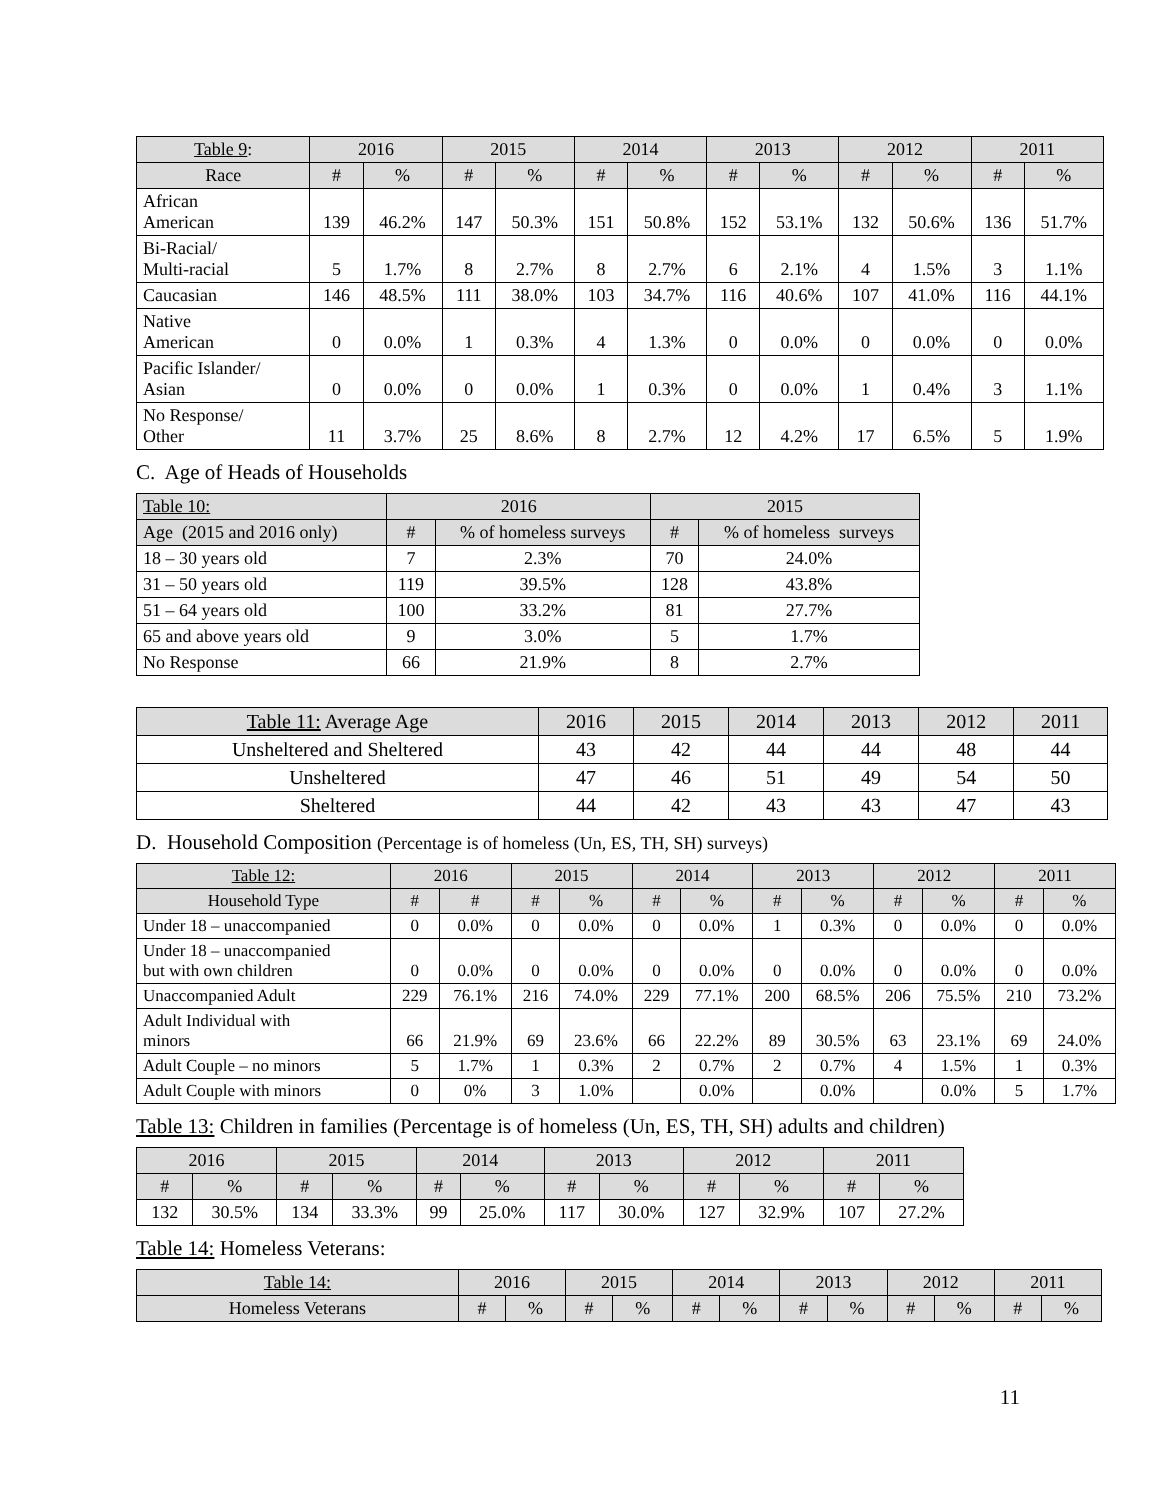| Table 9 : | 2016 | | 2015 | | 2014 | | 2013 | | 2012 | | 2011 | |
| --- | --- | --- | --- | --- | --- | --- | --- | --- | --- | --- | --- | --- |
| Race | # | % | # | % | # | % | # | % | # | % | # | % |
| African American | 139 | 46.2% | 147 | 50.3% | 151 | 50.8% | 152 | 53.1% | 132 | 50.6% | 136 | 51.7% |
| Bi-Racial/ Multi-racial | 5 | 1.7% | 8 | 2.7% | 8 | 2.7% | 6 | 2.1% | 4 | 1.5% | 3 | 1.1% |
| Caucasian | 146 | 48.5% | 111 | 38.0% | 103 | 34.7% | 116 | 40.6% | 107 | 41.0% | 116 | 44.1% |
| Native American | 0 | 0.0% | 1 | 0.3% | 4 | 1.3% | 0 | 0.0% | 0 | 0.0% | 0 | 0.0% |
| Pacific Islander/ Asian | 0 | 0.0% | 0 | 0.0% | 1 | 0.3% | 0 | 0.0% | 1 | 0.4% | 3 | 1.1% |
| No Response/ Other | 11 | 3.7% | 25 | 8.6% | 8 | 2.7% | 12 | 4.2% | 17 | 6.5% | 5 | 1.9% |
C. Age of Heads of Households
| Table 10: | 2016 | | 2015 | |
| --- | --- | --- | --- | --- |
| Age (2015 and 2016 only) | # | % of homeless surveys | # | % of homeless surveys |
| 18 – 30 years old | 7 | 2.3% | 70 | 24.0% |
| 31 – 50 years old | 119 | 39.5% | 128 | 43.8% |
| 51 – 64 years old | 100 | 33.2% | 81 | 27.7% |
| 65 and above years old | 9 | 3.0% | 5 | 1.7% |
| No Response | 66 | 21.9% | 8 | 2.7% |
| Table 11: Average Age | 2016 | 2015 | 2014 | 2013 | 2012 | 2011 |
| --- | --- | --- | --- | --- | --- | --- |
| Unsheltered and Sheltered | 43 | 42 | 44 | 44 | 48 | 44 |
| Unsheltered | 47 | 46 | 51 | 49 | 54 | 50 |
| Sheltered | 44 | 42 | 43 | 43 | 47 | 43 |
D. Household Composition (Percentage is of homeless (Un, ES, TH, SH) surveys)
| Table 12: | 2016 | | 2015 | | 2014 | | 2013 | | 2012 | | 2011 | |
| --- | --- | --- | --- | --- | --- | --- | --- | --- | --- | --- | --- | --- |
| Household Type | # | # | # | % | # | % | # | % | # | % | # | % |
| Under 18 – unaccompanied | 0 | 0.0% | 0 | 0.0% | 0 | 0.0% | 1 | 0.3% | 0 | 0.0% | 0 | 0.0% |
| Under 18 – unaccompanied but with own children | 0 | 0.0% | 0 | 0.0% | 0 | 0.0% | 0 | 0.0% | 0 | 0.0% | 0 | 0.0% |
| Unaccompanied Adult | 229 | 76.1% | 216 | 74.0% | 229 | 77.1% | 200 | 68.5% | 206 | 75.5% | 210 | 73.2% |
| Adult Individual with minors | 66 | 21.9% | 69 | 23.6% | 66 | 22.2% | 89 | 30.5% | 63 | 23.1% | 69 | 24.0% |
| Adult Couple – no minors | 5 | 1.7% | 1 | 0.3% | 2 | 0.7% | 2 | 0.7% | 4 | 1.5% | 1 | 0.3% |
| Adult Couple with minors | 0 | 0% | 3 | 1.0% | | 0.0% | | 0.0% | | 0.0% | 5 | 1.7% |
Table 13: Children in families (Percentage is of homeless (Un, ES, TH, SH) adults and children)
| 2016 | | 2015 | | 2014 | | 2013 | | 2012 | | 2011 | |
| --- | --- | --- | --- | --- | --- | --- | --- | --- | --- | --- | --- |
| # | % | # | % | # | % | # | % | # | % | # | % |
| 132 | 30.5% | 134 | 33.3% | 99 | 25.0% | 117 | 30.0% | 127 | 32.9% | 107 | 27.2% |
Table 14: Homeless Veterans:
| Table 14: | 2016 | | 2015 | | 2014 | | 2013 | | 2012 | | 2011 | |
| --- | --- | --- | --- | --- | --- | --- | --- | --- | --- | --- | --- | --- |
| Homeless Veterans | # | % | # | % | # | % | # | % | # | % | # | % |
11